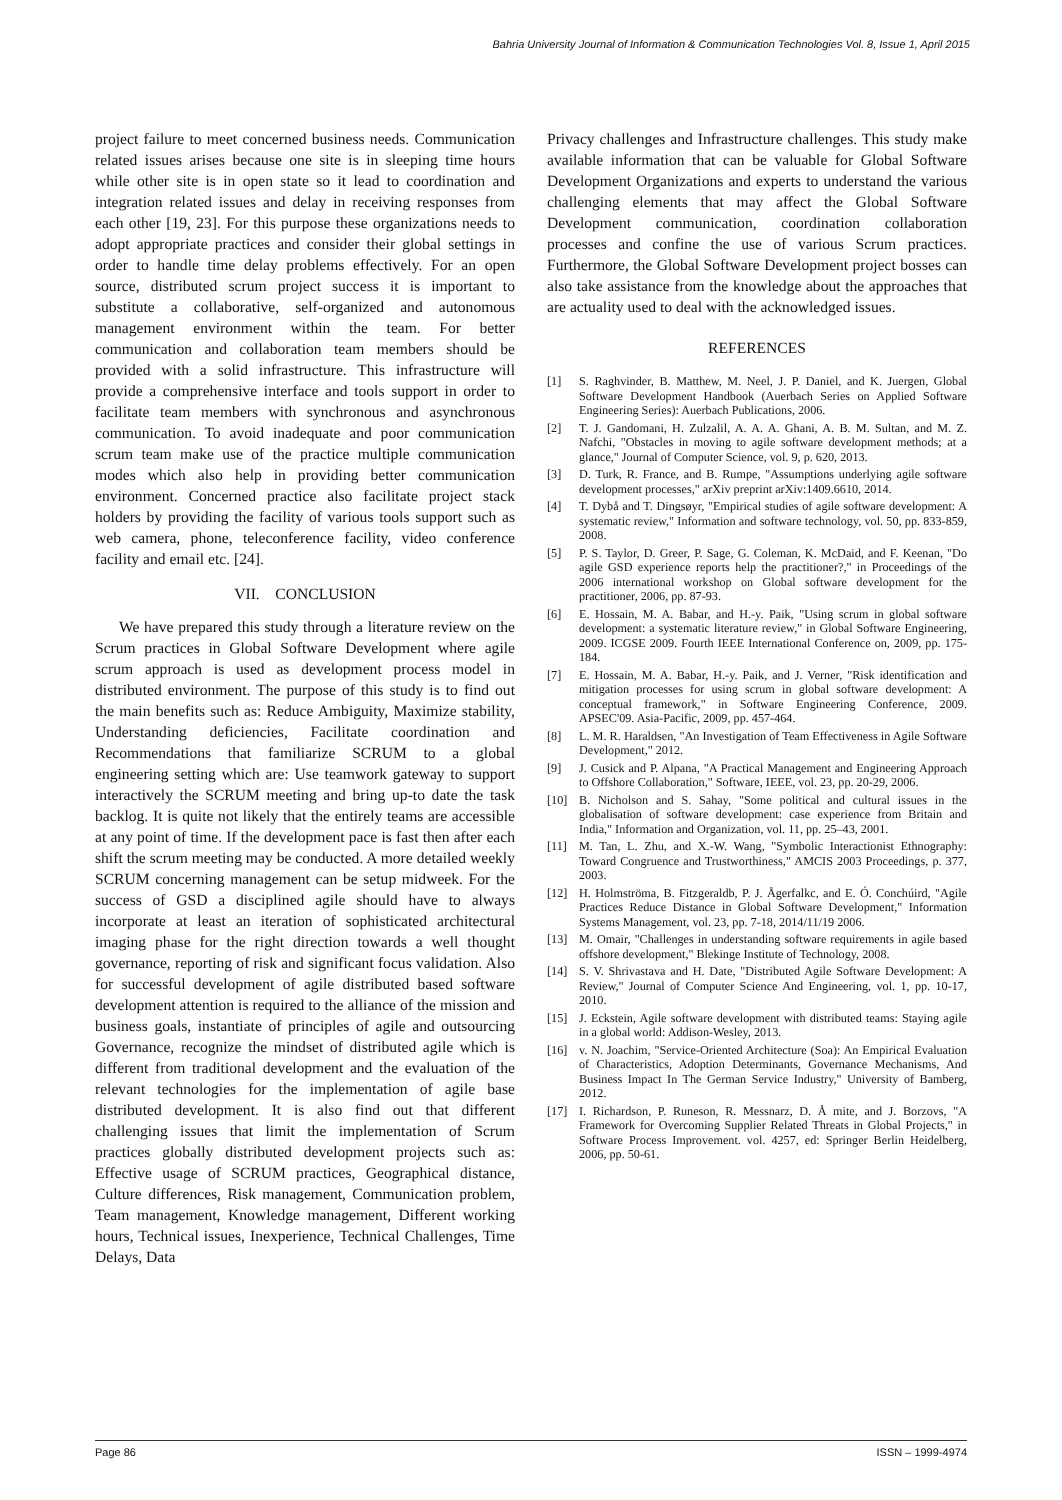Bahria University Journal of Information & Communication Technologies Vol. 8, Issue 1, April 2015
project failure to meet concerned business needs. Communication related issues arises because one site is in sleeping time hours while other site is in open state so it lead to coordination and integration related issues and delay in receiving responses from each other [19, 23]. For this purpose these organizations needs to adopt appropriate practices and consider their global settings in order to handle time delay problems effectively. For an open source, distributed scrum project success it is important to substitute a collaborative, self-organized and autonomous management environment within the team. For better communication and collaboration team members should be provided with a solid infrastructure. This infrastructure will provide a comprehensive interface and tools support in order to facilitate team members with synchronous and asynchronous communication. To avoid inadequate and poor communication scrum team make use of the practice multiple communication modes which also help in providing better communication environment. Concerned practice also facilitate project stack holders by providing the facility of various tools support such as web camera, phone, teleconference facility, video conference facility and email etc. [24].
VII. CONCLUSION
We have prepared this study through a literature review on the Scrum practices in Global Software Development where agile scrum approach is used as development process model in distributed environment. The purpose of this study is to find out the main benefits such as: Reduce Ambiguity, Maximize stability, Understanding deficiencies, Facilitate coordination and Recommendations that familiarize SCRUM to a global engineering setting which are: Use teamwork gateway to support interactively the SCRUM meeting and bring up-to date the task backlog. It is quite not likely that the entirely teams are accessible at any point of time. If the development pace is fast then after each shift the scrum meeting may be conducted. A more detailed weekly SCRUM concerning management can be setup midweek. For the success of GSD a disciplined agile should have to always incorporate at least an iteration of sophisticated architectural imaging phase for the right direction towards a well thought governance, reporting of risk and significant focus validation. Also for successful development of agile distributed based software development attention is required to the alliance of the mission and business goals, instantiate of principles of agile and outsourcing Governance, recognize the mindset of distributed agile which is different from traditional development and the evaluation of the relevant technologies for the implementation of agile base distributed development. It is also find out that different challenging issues that limit the implementation of Scrum practices globally distributed development projects such as: Effective usage of SCRUM practices, Geographical distance, Culture differences, Risk management, Communication problem, Team management, Knowledge management, Different working hours, Technical issues, Inexperience, Technical Challenges, Time Delays, Data
Privacy challenges and Infrastructure challenges. This study make available information that can be valuable for Global Software Development Organizations and experts to understand the various challenging elements that may affect the Global Software Development communication, coordination collaboration processes and confine the use of various Scrum practices. Furthermore, the Global Software Development project bosses can also take assistance from the knowledge about the approaches that are actuality used to deal with the acknowledged issues.
REFERENCES
[1] S. Raghvinder, B. Matthew, M. Neel, J. P. Daniel, and K. Juergen, Global Software Development Handbook (Auerbach Series on Applied Software Engineering Series): Auerbach Publications, 2006.
[2] T. J. Gandomani, H. Zulzalil, A. A. A. Ghani, A. B. M. Sultan, and M. Z. Nafchi, "Obstacles in moving to agile software development methods; at a glance," Journal of Computer Science, vol. 9, p. 620, 2013.
[3] D. Turk, R. France, and B. Rumpe, "Assumptions underlying agile software development processes," arXiv preprint arXiv:1409.6610, 2014.
[4] T. Dybå and T. Dingsøyr, "Empirical studies of agile software development: A systematic review," Information and software technology, vol. 50, pp. 833-859, 2008.
[5] P. S. Taylor, D. Greer, P. Sage, G. Coleman, K. McDaid, and F. Keenan, "Do agile GSD experience reports help the practitioner?," in Proceedings of the 2006 international workshop on Global software development for the practitioner, 2006, pp. 87-93.
[6] E. Hossain, M. A. Babar, and H.-y. Paik, "Using scrum in global software development: a systematic literature review," in Global Software Engineering, 2009. ICGSE 2009. Fourth IEEE International Conference on, 2009, pp. 175-184.
[7] E. Hossain, M. A. Babar, H.-y. Paik, and J. Verner, "Risk identification and mitigation processes for using scrum in global software development: A conceptual framework," in Software Engineering Conference, 2009. APSEC'09. Asia-Pacific, 2009, pp. 457-464.
[8] L. M. R. Haraldsen, "An Investigation of Team Effectiveness in Agile Software Development," 2012.
[9] J. Cusick and P. Alpana, "A Practical Management and Engineering Approach to Offshore Collaboration," Software, IEEE, vol. 23, pp. 20-29, 2006.
[10] B. Nicholson and S. Sahay, "Some political and cultural issues in the globalisation of software development: case experience from Britain and India," Information and Organization, vol. 11, pp. 25–43, 2001.
[11] M. Tan, L. Zhu, and X.-W. Wang, "Symbolic Interactionist Ethnography: Toward Congruence and Trustworthiness," AMCIS 2003 Proceedings, p. 377, 2003.
[12] H. Holmströma, B. Fitzgeraldb, P. J. Ågerfalkc, and E. Ó. Conchúird, "Agile Practices Reduce Distance in Global Software Development," Information Systems Management, vol. 23, pp. 7-18, 2014/11/19 2006.
[13] M. Omair, "Challenges in understanding software requirements in agile based offshore development," Blekinge Institute of Technology, 2008.
[14] S. V. Shrivastava and H. Date, "Distributed Agile Software Development: A Review," Journal of Computer Science And Engineering, vol. 1, pp. 10-17, 2010.
[15] J. Eckstein, Agile software development with distributed teams: Staying agile in a global world: Addison-Wesley, 2013.
[16] v. N. Joachim, "Service-Oriented Architecture (Soa): An Empirical Evaluation of Characteristics, Adoption Determinants, Governance Mechanisms, And Business Impact In The German Service Industry," University of Bamberg, 2012.
[17] I. Richardson, P. Runeson, R. Messnarz, D. Å mite, and J. Borzovs, "A Framework for Overcoming Supplier Related Threats in Global Projects," in Software Process Improvement. vol. 4257, ed: Springer Berlin Heidelberg, 2006, pp. 50-61.
Page 86 ISSN – 1999-4974